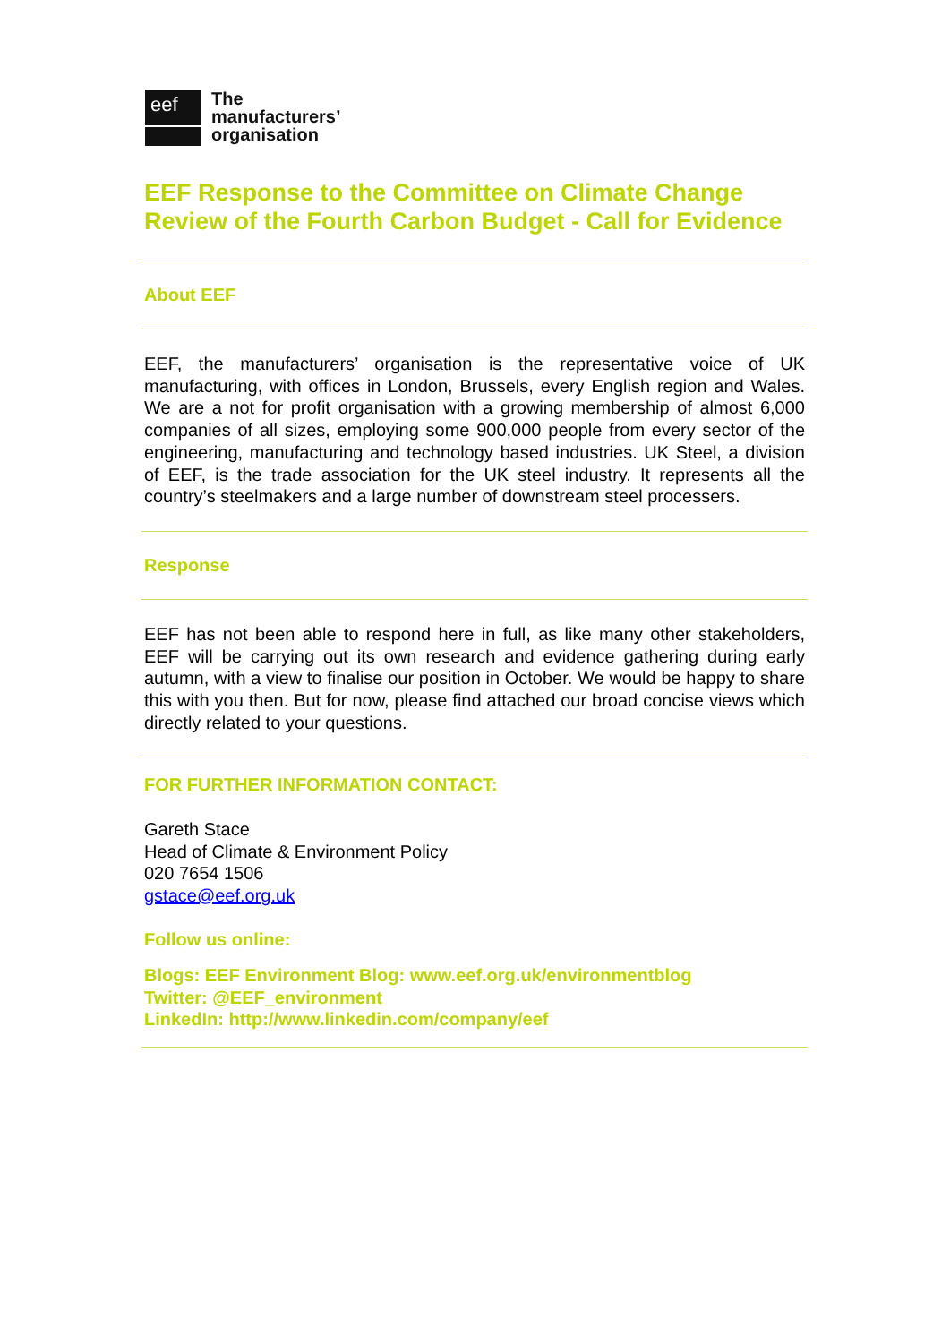eef
The
manufacturers’
organisation
EEF Response to the Committee on Climate Change Review of the Fourth Carbon Budget - Call for Evidence
About EEF
EEF, the manufacturers’ organisation is the representative voice of UK manufacturing, with offices in London, Brussels, every English region and Wales. We are a not for profit organisation with a growing membership of almost 6,000 companies of all sizes, employing some 900,000 people from every sector of the engineering, manufacturing and technology based industries. UK Steel, a division of EEF, is the trade association for the UK steel industry. It represents all the country’s steelmakers and a large number of downstream steel processers.
Response
EEF has not been able to respond here in full, as like many other stakeholders, EEF will be carrying out its own research and evidence gathering during early autumn, with a view to finalise our position in October. We would be happy to share this with you then. But for now, please find attached our broad concise views which directly related to your questions.
FOR FURTHER INFORMATION CONTACT:
Gareth Stace
Head of Climate & Environment Policy
020 7654 1506
gstace@eef.org.uk
Follow us online:
Blogs: EEF Environment Blog: www.eef.org.uk/environmentblog
Twitter: @EEF_environment
LinkedIn: http://www.linkedin.com/company/eef